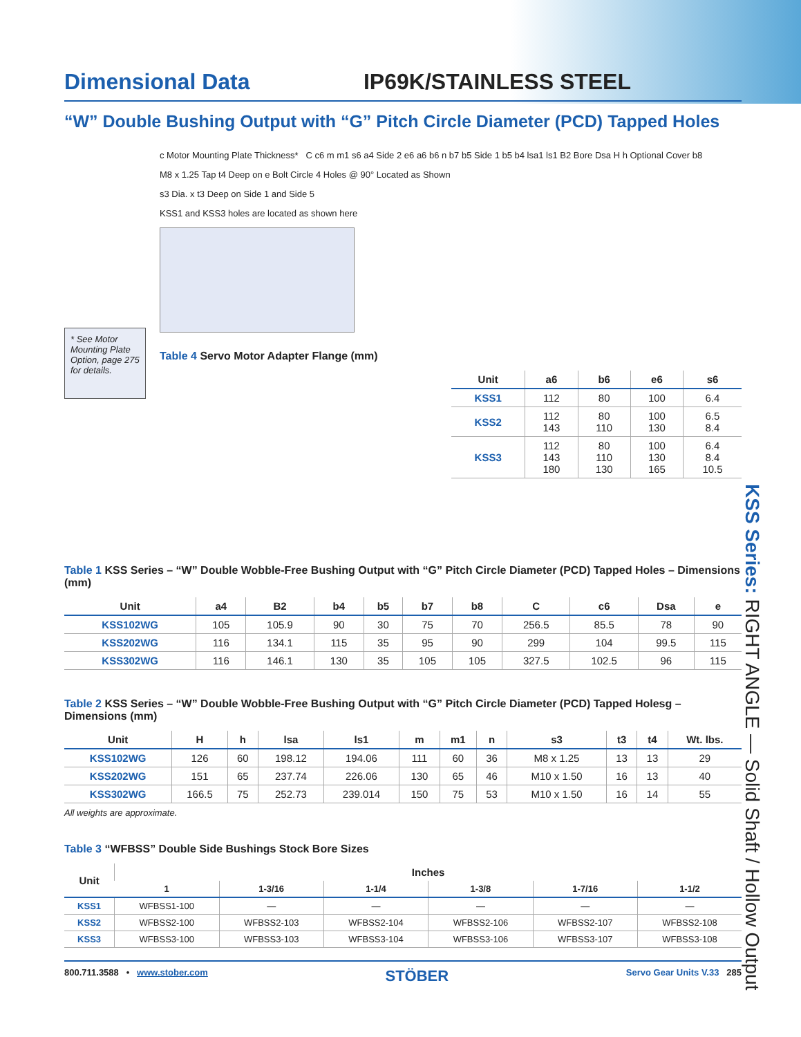KSS Series: RIGHT ANGLE — Solid Shaft / Hollow Output
Dimensional Data
IP69K/STAINLESS STEEL
“W” Double Bushing Output with “G” Pitch Circle Diameter (PCD) Tapped Holes
* See Motor Mounting Plate Option, page 275 for details.
c Motor Mounting Plate Thickness* C c6 m m1 s6 a4 Side 2 e6 a6 b6 n b7 b5 Side 1 b5 b4 lsa1 ls1 B2 Bore Dsa H h Optional Cover b8
M8 x 1.25 Tap t4 Deep on e Bolt Circle 4 Holes @ 90° Located as Shown
s3 Dia. x t3 Deep on Side 1 and Side 5
KSS1 and KSS3 holes are located as shown here
Table 4 Servo Motor Adapter Flange (mm)
| Unit | a6 | b6 | e6 | s6 |
| --- | --- | --- | --- | --- |
| KSS1 | 112 | 80 | 100 | 6.4 |
| KSS2 | 112 143 | 80 110 | 100 130 | 6.5 8.4 |
| KSS3 | 112 143 180 | 80 110 130 | 100 130 165 | 6.4 8.4 10.5 |
Table 1 KSS Series – “W” Double Wobble-Free Bushing Output with “G” Pitch Circle Diameter (PCD) Tapped Holes – Dimensions (mm)
| Unit | a4 | B2 | b4 | b5 | b7 | b8 | C | c6 | Dsa | e |
| --- | --- | --- | --- | --- | --- | --- | --- | --- | --- | --- |
| KSS102WG | 105 | 105.9 | 90 | 30 | 75 | 70 | 256.5 | 85.5 | 78 | 90 |
| KSS202WG | 116 | 134.1 | 115 | 35 | 95 | 90 | 299 | 104 | 99.5 | 115 |
| KSS302WG | 116 | 146.1 | 130 | 35 | 105 | 105 | 327.5 | 102.5 | 96 | 115 |
Table 2 KSS Series – “W” Double Wobble-Free Bushing Output with “G” Pitch Circle Diameter (PCD) Tapped Holesg – Dimensions (mm)
| Unit | H | h | lsa | ls1 | m | m1 | n | s3 | t3 | t4 | Wt. lbs. |
| --- | --- | --- | --- | --- | --- | --- | --- | --- | --- | --- | --- |
| KSS102WG | 126 | 60 | 198.12 | 194.06 | 111 | 60 | 36 | M8 x 1.25 | 13 | 13 | 29 |
| KSS202WG | 151 | 65 | 237.74 | 226.06 | 130 | 65 | 46 | M10 x 1.50 | 16 | 13 | 40 |
| KSS302WG | 166.5 | 75 | 252.73 | 239.014 | 150 | 75 | 53 | M10 x 1.50 | 16 | 14 | 55 |
All weights are approximate.
Table 3 “WFBSS” Double Side Bushings Stock Bore Sizes
| Unit | Inches | | | | | |
| --- | --- | --- | --- | --- | --- | --- |
| | 1 | 1-3/16 | 1-1/4 | 1-3/8 | 1-7/16 | 1-1/2 |
| KSS1 | WFBSS1-100 | — | — | — | — | — |
| KSS2 | WFBSS2-100 | WFBSS2-103 | WFBSS2-104 | WFBSS2-106 | WFBSS2-107 | WFBSS2-108 |
| KSS3 | WFBSS3-100 | WFBSS3-103 | WFBSS3-104 | WFBSS3-106 | WFBSS3-107 | WFBSS3-108 |
800.711.3588 • www.stober.com STÖBER Servo Gear Units V.33 285